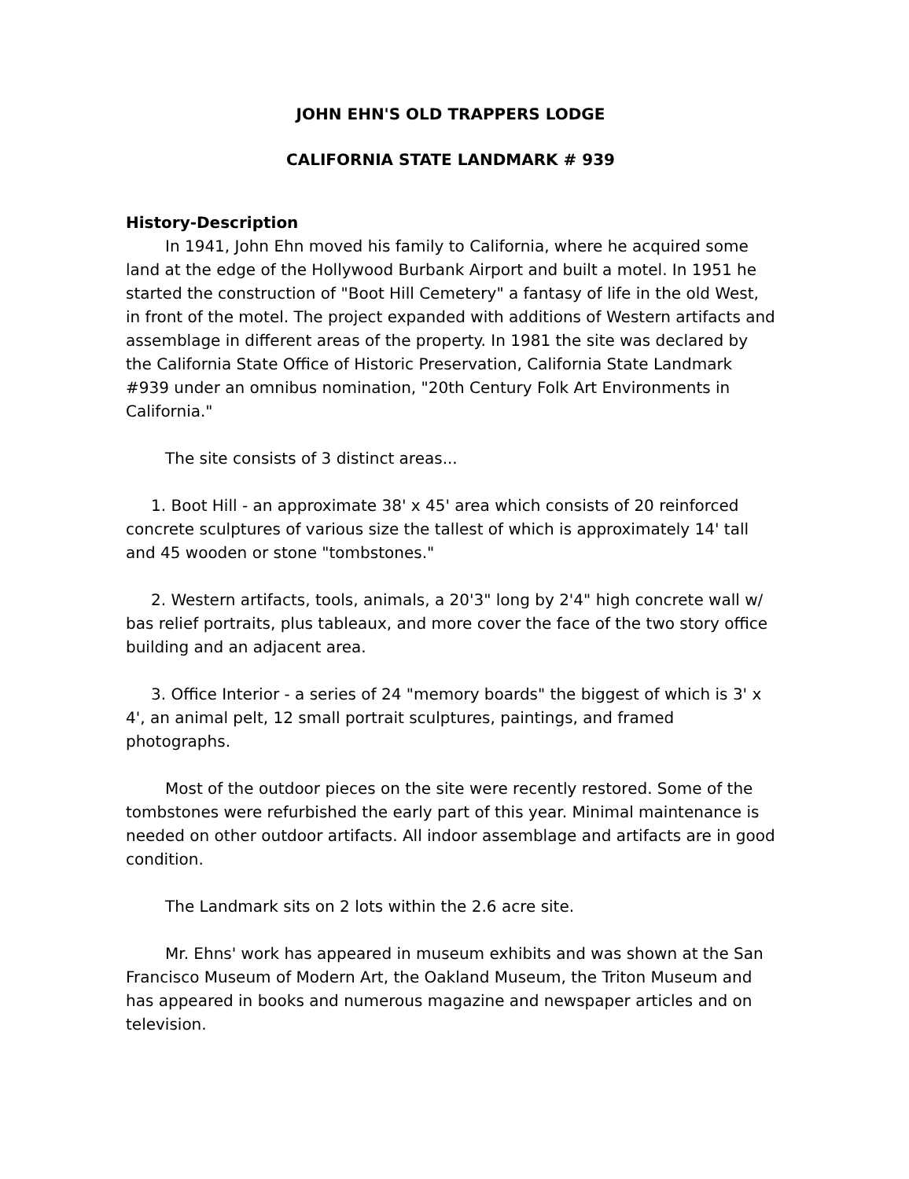JOHN EHN'S OLD TRAPPERS LODGE
CALIFORNIA STATE LANDMARK # 939
History-Description
In 1941, John Ehn moved his family to California, where he acquired some land at the edge of the Hollywood Burbank Airport and built a motel. In 1951 he started the construction of "Boot Hill Cemetery" a fantasy of life in the old West, in front of the motel. The project expanded with additions of Western artifacts and assemblage in different areas of the property. In 1981 the site was declared by the California State Office of Historic Preservation, California State Landmark #939 under an omnibus nomination, "20th Century Folk Art Environments in California."
The site consists of 3 distinct areas...
1. Boot Hill - an approximate 38' x 45' area which consists of 20 reinforced concrete sculptures of various size the tallest of which is approximately 14' tall and 45 wooden or stone "tombstones."
2. Western artifacts, tools, animals, a 20'3" long by 2'4" high concrete wall w/ bas relief portraits, plus tableaux, and more cover the face of the two story office building and an adjacent area.
3. Office Interior - a series of 24 "memory boards" the biggest of which is 3' x 4', an animal pelt, 12 small portrait sculptures, paintings, and framed photographs.
Most of the outdoor pieces on the site were recently restored. Some of the tombstones were refurbished the early part of this year. Minimal maintenance is needed on other outdoor artifacts. All indoor assemblage and artifacts are in good condition.
The Landmark sits on 2 lots within the 2.6 acre site.
Mr. Ehns' work has appeared in museum exhibits and was shown at the San Francisco Museum of Modern Art, the Oakland Museum, the Triton Museum and has appeared in books and numerous magazine and newspaper articles and on television.